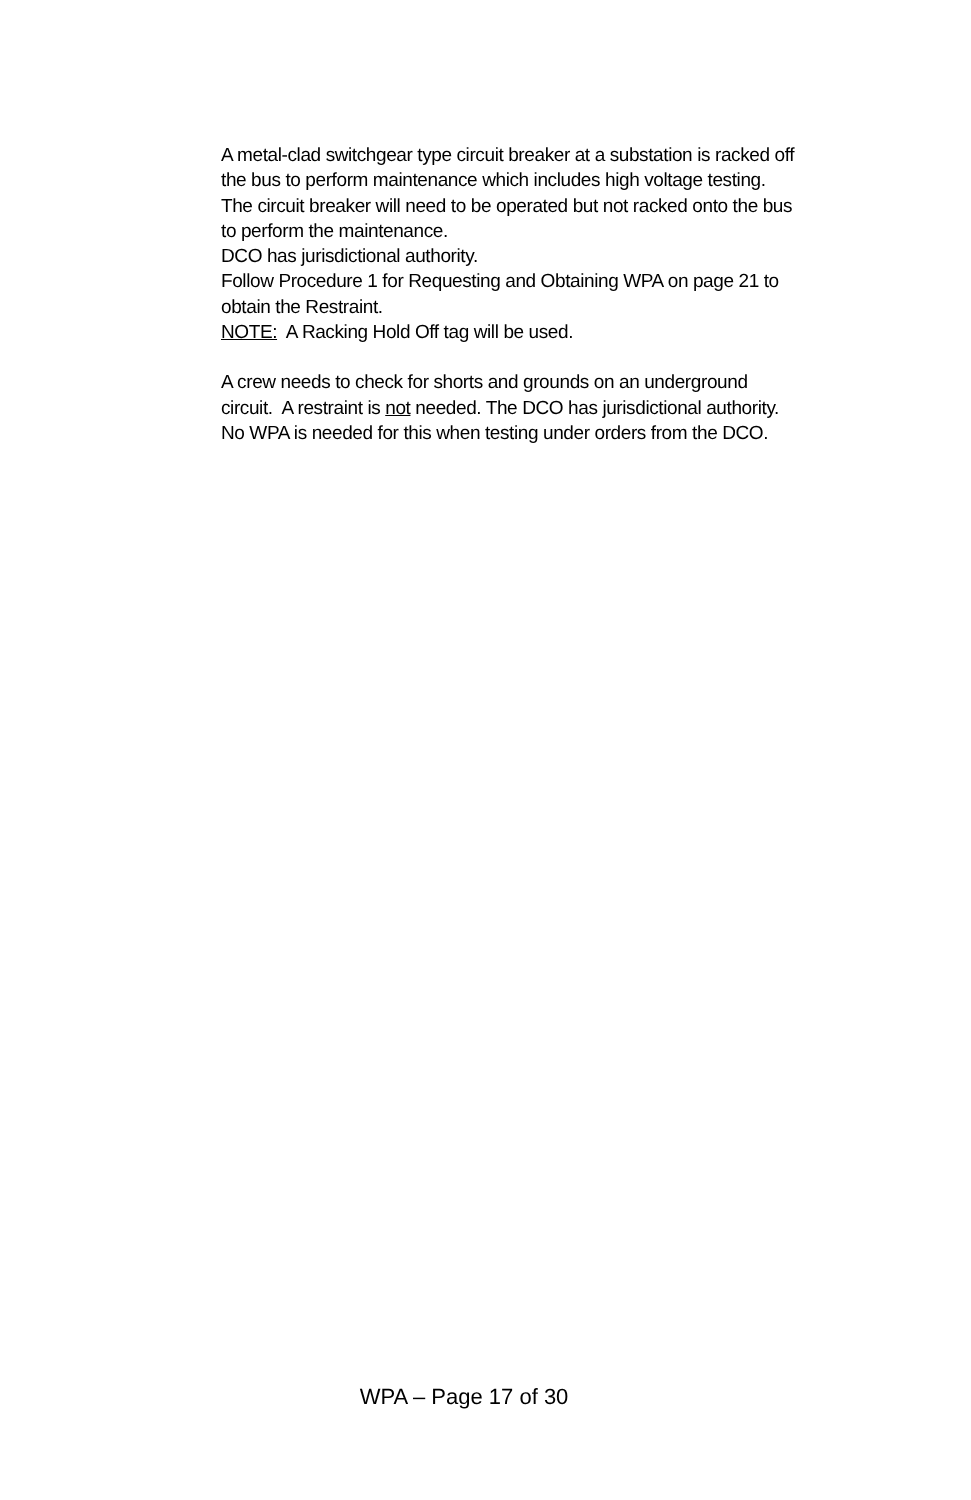A metal-clad switchgear type circuit breaker at a substation is racked off the bus to perform maintenance which includes high voltage testing. The circuit breaker will need to be operated but not racked onto the bus to perform the maintenance.
DCO has jurisdictional authority.
Follow Procedure 1 for Requesting and Obtaining WPA on page 21 to obtain the Restraint.
NOTE: A Racking Hold Off tag will be used.
A crew needs to check for shorts and grounds on an underground circuit. A restraint is not needed. The DCO has jurisdictional authority. No WPA is needed for this when testing under orders from the DCO.
WPA – Page 17 of 30